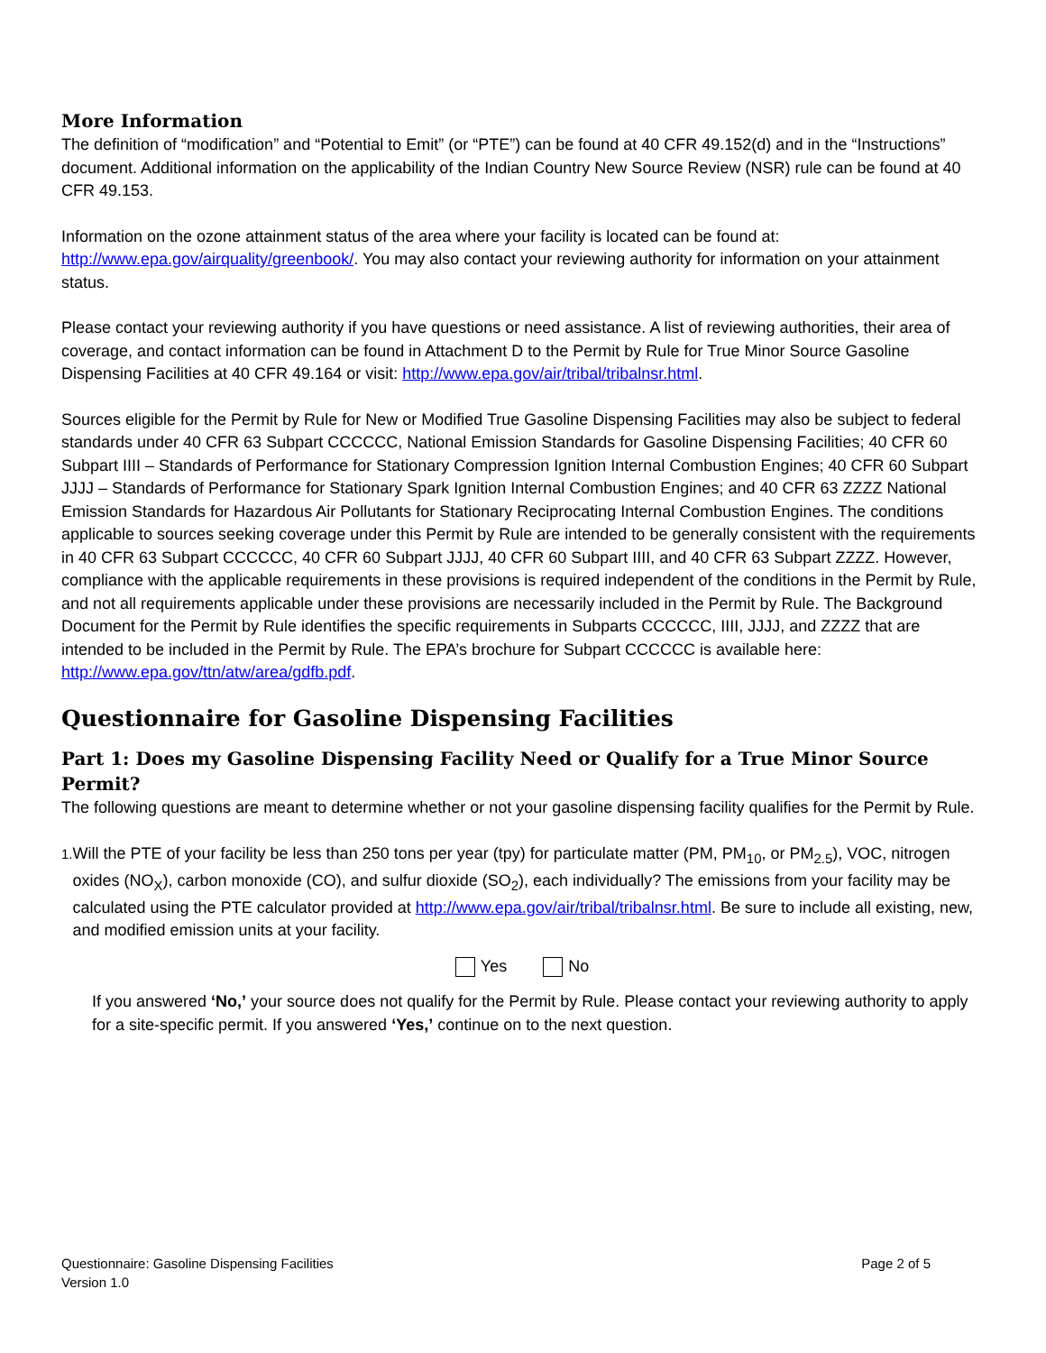More Information
The definition of “modification” and “Potential to Emit” (or “PTE”) can be found at 40 CFR 49.152(d) and in the “Instructions” document. Additional information on the applicability of the Indian Country New Source Review (NSR) rule can be found at 40 CFR 49.153.
Information on the ozone attainment status of the area where your facility is located can be found at: http://www.epa.gov/airquality/greenbook/. You may also contact your reviewing authority for information on your attainment status.
Please contact your reviewing authority if you have questions or need assistance. A list of reviewing authorities, their area of coverage, and contact information can be found in Attachment D to the Permit by Rule for True Minor Source Gasoline Dispensing Facilities at 40 CFR 49.164 or visit: http://www.epa.gov/air/tribal/tribalnsr.html.
Sources eligible for the Permit by Rule for New or Modified True Gasoline Dispensing Facilities may also be subject to federal standards under 40 CFR 63 Subpart CCCCCC, National Emission Standards for Gasoline Dispensing Facilities; 40 CFR 60 Subpart IIII – Standards of Performance for Stationary Compression Ignition Internal Combustion Engines; 40 CFR 60 Subpart JJJJ – Standards of Performance for Stationary Spark Ignition Internal Combustion Engines; and 40 CFR 63 ZZZZ National Emission Standards for Hazardous Air Pollutants for Stationary Reciprocating Internal Combustion Engines. The conditions applicable to sources seeking coverage under this Permit by Rule are intended to be generally consistent with the requirements in 40 CFR 63 Subpart CCCCCC, 40 CFR 60 Subpart JJJJ, 40 CFR 60 Subpart IIII, and 40 CFR 63 Subpart ZZZZ. However, compliance with the applicable requirements in these provisions is required independent of the conditions in the Permit by Rule, and not all requirements applicable under these provisions are necessarily included in the Permit by Rule. The Background Document for the Permit by Rule identifies the specific requirements in Subparts CCCCCC, IIII, JJJJ, and ZZZZ that are intended to be included in the Permit by Rule. The EPA’s brochure for Subpart CCCCCC is available here: http://www.epa.gov/ttn/atw/area/gdfb.pdf.
Questionnaire for Gasoline Dispensing Facilities
Part 1: Does my Gasoline Dispensing Facility Need or Qualify for a True Minor Source Permit?
The following questions are meant to determine whether or not your gasoline dispensing facility qualifies for the Permit by Rule.
1.
Will the PTE of your facility be less than 250 tons per year (tpy) for particulate matter (PM, PM<sub>10</sub>, or PM<sub>2.5</sub>), VOC, nitrogen oxides (NO<sub>X</sub>), carbon monoxide (CO), and sulfur dioxide (SO<sub>2</sub>), each individually? The emissions from your facility may be calculated using the PTE calculator provided at http://www.epa.gov/air/tribal/tribalnsr.html. Be sure to include all existing, new, and modified emission units at your facility.
Yes No
If you answered ‘No,’ your source does not qualify for the Permit by Rule. Please contact your reviewing authority to apply for a site-specific permit. If you answered ‘Yes,’ continue on to the next question.
Questionnaire: Gasoline Dispensing Facilities
Version 1.0
Page 2 of 5